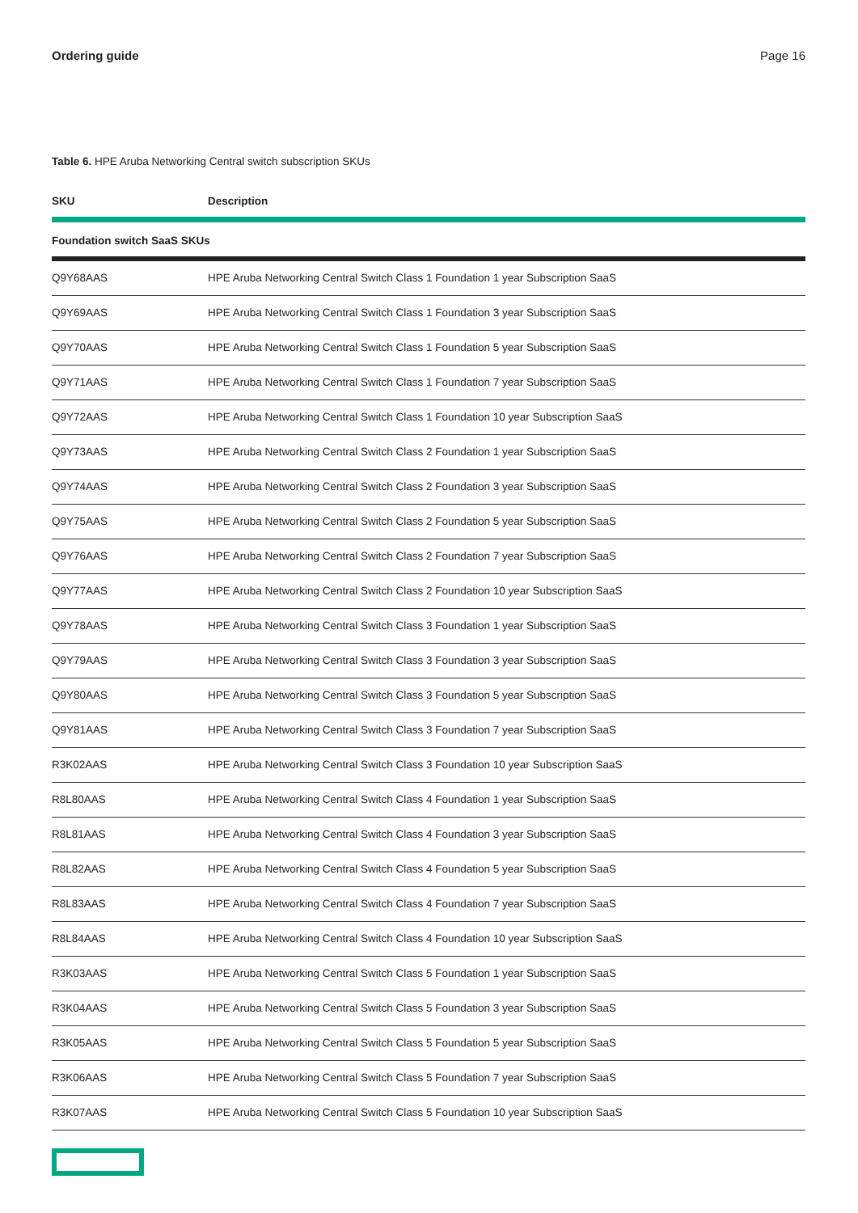Ordering guide Page 16
Table 6. HPE Aruba Networking Central switch subscription SKUs
| SKU | Description |
| --- | --- |
| Foundation switch SaaS SKUs | |
| Q9Y68AAS | HPE Aruba Networking Central Switch Class 1 Foundation 1 year Subscription SaaS |
| Q9Y69AAS | HPE Aruba Networking Central Switch Class 1 Foundation 3 year Subscription SaaS |
| Q9Y70AAS | HPE Aruba Networking Central Switch Class 1 Foundation 5 year Subscription SaaS |
| Q9Y71AAS | HPE Aruba Networking Central Switch Class 1 Foundation 7 year Subscription SaaS |
| Q9Y72AAS | HPE Aruba Networking Central Switch Class 1 Foundation 10 year Subscription SaaS |
| Q9Y73AAS | HPE Aruba Networking Central Switch Class 2 Foundation 1 year Subscription SaaS |
| Q9Y74AAS | HPE Aruba Networking Central Switch Class 2 Foundation 3 year Subscription SaaS |
| Q9Y75AAS | HPE Aruba Networking Central Switch Class 2 Foundation 5 year Subscription SaaS |
| Q9Y76AAS | HPE Aruba Networking Central Switch Class 2 Foundation 7 year Subscription SaaS |
| Q9Y77AAS | HPE Aruba Networking Central Switch Class 2 Foundation 10 year Subscription SaaS |
| Q9Y78AAS | HPE Aruba Networking Central Switch Class 3 Foundation 1 year Subscription SaaS |
| Q9Y79AAS | HPE Aruba Networking Central Switch Class 3 Foundation 3 year Subscription SaaS |
| Q9Y80AAS | HPE Aruba Networking Central Switch Class 3 Foundation 5 year Subscription SaaS |
| Q9Y81AAS | HPE Aruba Networking Central Switch Class 3 Foundation 7 year Subscription SaaS |
| R3K02AAS | HPE Aruba Networking Central Switch Class 3 Foundation 10 year Subscription SaaS |
| R8L80AAS | HPE Aruba Networking Central Switch Class 4 Foundation 1 year Subscription SaaS |
| R8L81AAS | HPE Aruba Networking Central Switch Class 4 Foundation 3 year Subscription SaaS |
| R8L82AAS | HPE Aruba Networking Central Switch Class 4 Foundation 5 year Subscription SaaS |
| R8L83AAS | HPE Aruba Networking Central Switch Class 4 Foundation 7 year Subscription SaaS |
| R8L84AAS | HPE Aruba Networking Central Switch Class 4 Foundation 10 year Subscription SaaS |
| R3K03AAS | HPE Aruba Networking Central Switch Class 5 Foundation 1 year Subscription SaaS |
| R3K04AAS | HPE Aruba Networking Central Switch Class 5 Foundation 3 year Subscription SaaS |
| R3K05AAS | HPE Aruba Networking Central Switch Class 5 Foundation 5 year Subscription SaaS |
| R3K06AAS | HPE Aruba Networking Central Switch Class 5 Foundation 7 year Subscription SaaS |
| R3K07AAS | HPE Aruba Networking Central Switch Class 5 Foundation 10 year Subscription SaaS |